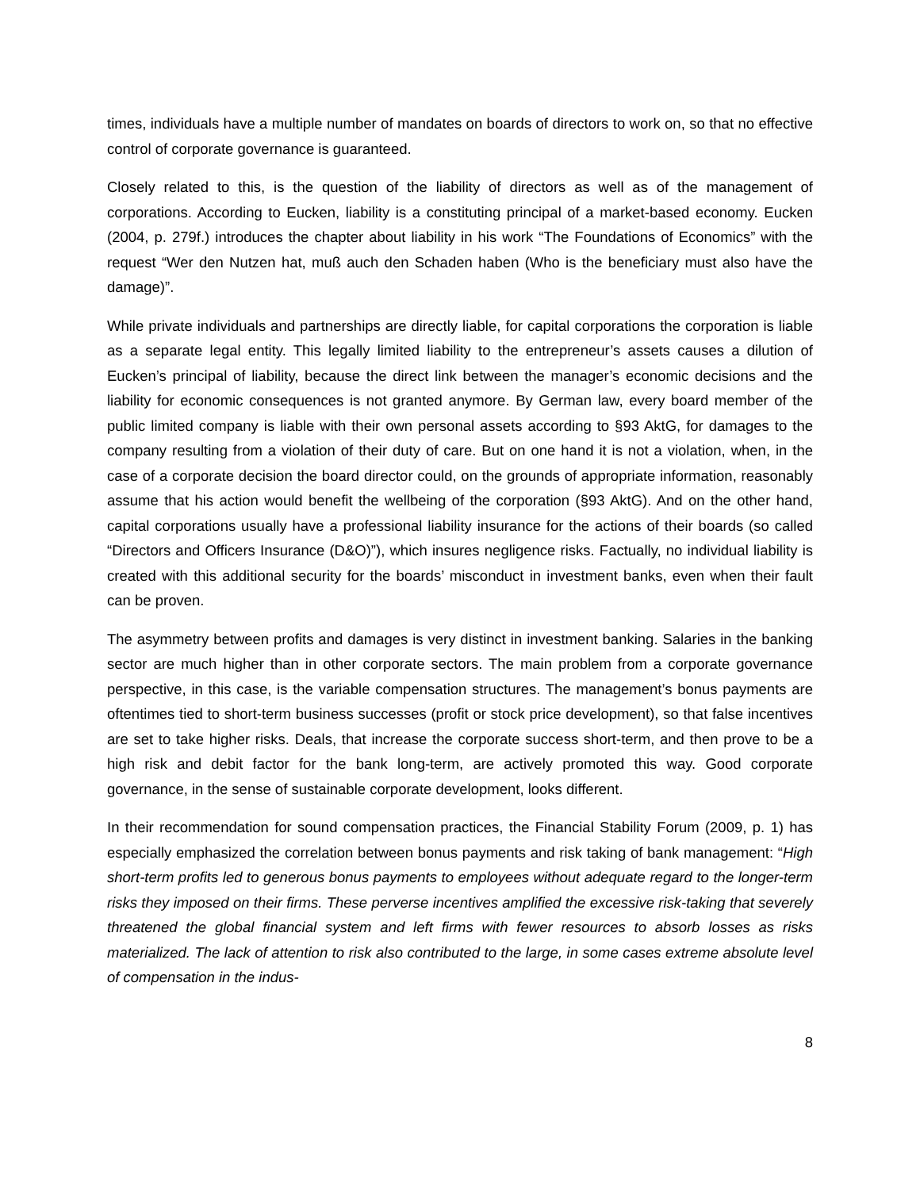times, individuals have a multiple number of mandates on boards of directors to work on, so that no effective control of corporate governance is guaranteed.
Closely related to this, is the question of the liability of directors as well as of the management of corporations. According to Eucken, liability is a constituting principal of a market-based economy. Eucken (2004, p. 279f.) introduces the chapter about liability in his work “The Foundations of Economics” with the request “Wer den Nutzen hat, muß auch den Schaden haben (Who is the beneficiary must also have the damage)”.
While private individuals and partnerships are directly liable, for capital corporations the corporation is liable as a separate legal entity. This legally limited liability to the entrepreneur’s assets causes a dilution of Eucken’s principal of liability, because the direct link between the manager’s economic decisions and the liability for economic consequences is not granted anymore. By German law, every board member of the public limited company is liable with their own personal assets according to §93 AktG, for damages to the company resulting from a violation of their duty of care. But on one hand it is not a violation, when, in the case of a corporate decision the board director could, on the grounds of appropriate information, reasonably assume that his action would benefit the wellbeing of the corporation (§93 AktG). And on the other hand, capital corporations usually have a professional liability insurance for the actions of their boards (so called “Directors and Officers Insurance (D&O)”), which insures negligence risks. Factually, no individual liability is created with this additional security for the boards’ misconduct in investment banks, even when their fault can be proven.
The asymmetry between profits and damages is very distinct in investment banking. Salaries in the banking sector are much higher than in other corporate sectors. The main problem from a corporate governance perspective, in this case, is the variable compensation structures. The management’s bonus payments are oftentimes tied to short-term business successes (profit or stock price development), so that false incentives are set to take higher risks. Deals, that increase the corporate success short-term, and then prove to be a high risk and debit factor for the bank long-term, are actively promoted this way. Good corporate governance, in the sense of sustainable corporate development, looks different.
In their recommendation for sound compensation practices, the Financial Stability Forum (2009, p. 1) has especially emphasized the correlation between bonus payments and risk taking of bank management: “High short-term profits led to generous bonus payments to employees without adequate regard to the longer-term risks they imposed on their firms. These perverse incentives amplified the excessive risk-taking that severely threatened the global financial system and left firms with fewer resources to absorb losses as risks materialized. The lack of attention to risk also contributed to the large, in some cases extreme absolute level of compensation in the indus-
8